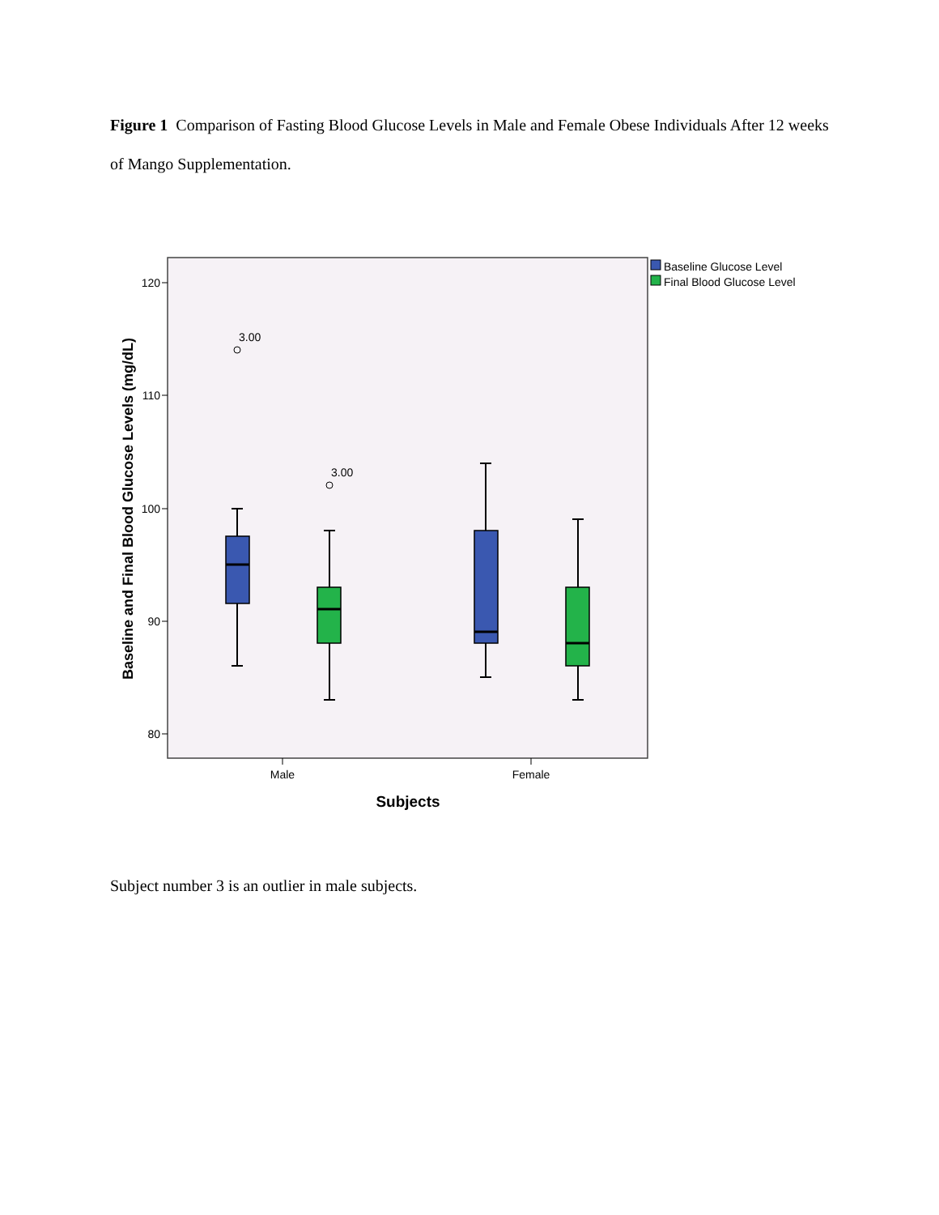Figure 1 Comparison of Fasting Blood Glucose Levels in Male and Female Obese Individuals After 12 weeks of Mango Supplementation.
120
110
100
90
80
3.00
3.00
Male
Female
Subjects
Baseline and Final Blood Glucose Levels (mg/dL)
Baseline Glucose Level
Final Blood Glucose Level
Subject number 3 is an outlier in male subjects.